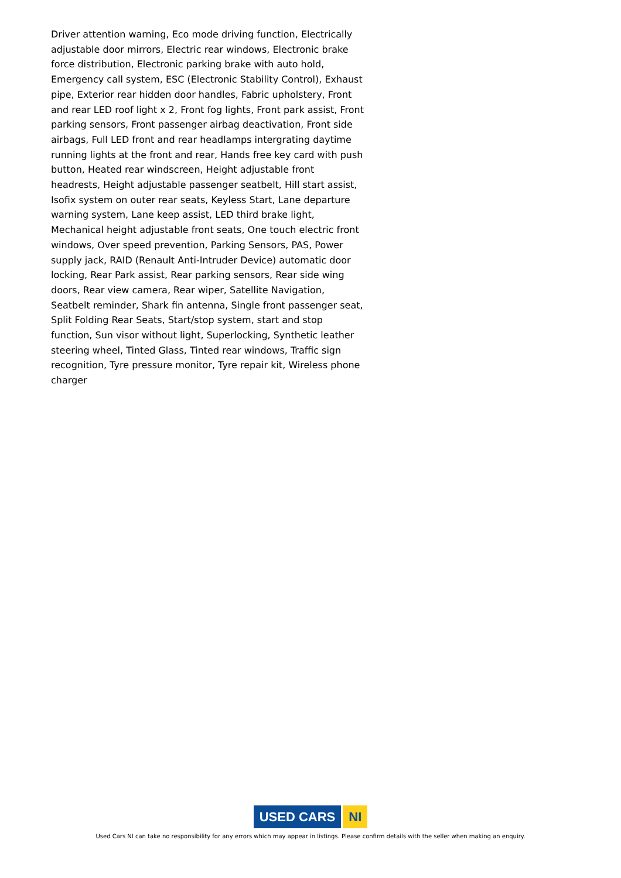Driver attention warning, Eco mode driving function, Electrically adjustable door mirrors, Electric rear windows, Electronic brake force distribution, Electronic parking brake with auto hold, Emergency call system, ESC (Electronic Stability Control), Exhaust pipe, Exterior rear hidden door handles, Fabric upholstery, Front and rear LED roof light x 2, Front fog lights, Front park assist, Front parking sensors, Front passenger airbag deactivation, Front side airbags, Full LED front and rear headlamps intergrating daytime running lights at the front and rear, Hands free key card with push button, Heated rear windscreen, Height adjustable front headrests, Height adjustable passenger seatbelt, Hill start assist, Isofix system on outer rear seats, Keyless Start, Lane departure warning system, Lane keep assist, LED third brake light, Mechanical height adjustable front seats, One touch electric front windows, Over speed prevention, Parking Sensors, PAS, Power supply jack, RAID (Renault Anti-Intruder Device) automatic door locking, Rear Park assist, Rear parking sensors, Rear side wing doors, Rear view camera, Rear wiper, Satellite Navigation, Seatbelt reminder, Shark fin antenna, Single front passenger seat, Split Folding Rear Seats, Start/stop system, start and stop function, Sun visor without light, Superlocking, Synthetic leather steering wheel, Tinted Glass, Tinted rear windows, Traffic sign recognition, Tyre pressure monitor, Tyre repair kit, Wireless phone charger
USED CARS NI
Used Cars NI can take no responsibility for any errors which may appear in listings. Please confirm details with the seller when making an enquiry.